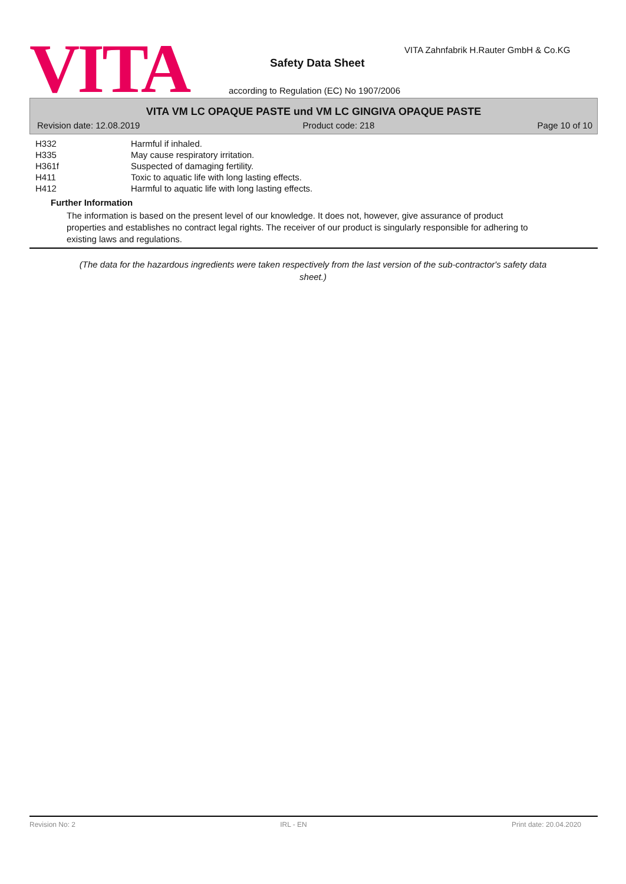VITA
VITA Zahnfabrik H.Rauter GmbH & Co.KG
Safety Data Sheet
according to Regulation (EC) No 1907/2006
VITA VM LC OPAQUE PASTE und VM LC GINGIVA OPAQUE PASTE
Revision date: 12.08.2019 Product code: 218 Page 10 of 10
| H332 | Harmful if inhaled. |
| H335 | May cause respiratory irritation. |
| H361f | Suspected of damaging fertility. |
| H411 | Toxic to aquatic life with long lasting effects. |
| H412 | Harmful to aquatic life with long lasting effects. |
Further Information
The information is based on the present level of our knowledge. It does not, however, give assurance of product properties and establishes no contract legal rights. The receiver of our product is singularly responsible for adhering to existing laws and regulations.
(The data for the hazardous ingredients were taken respectively from the last version of the sub-contractor's safety data sheet.)
Revision No: 2 IRL - EN Print date: 20.04.2020